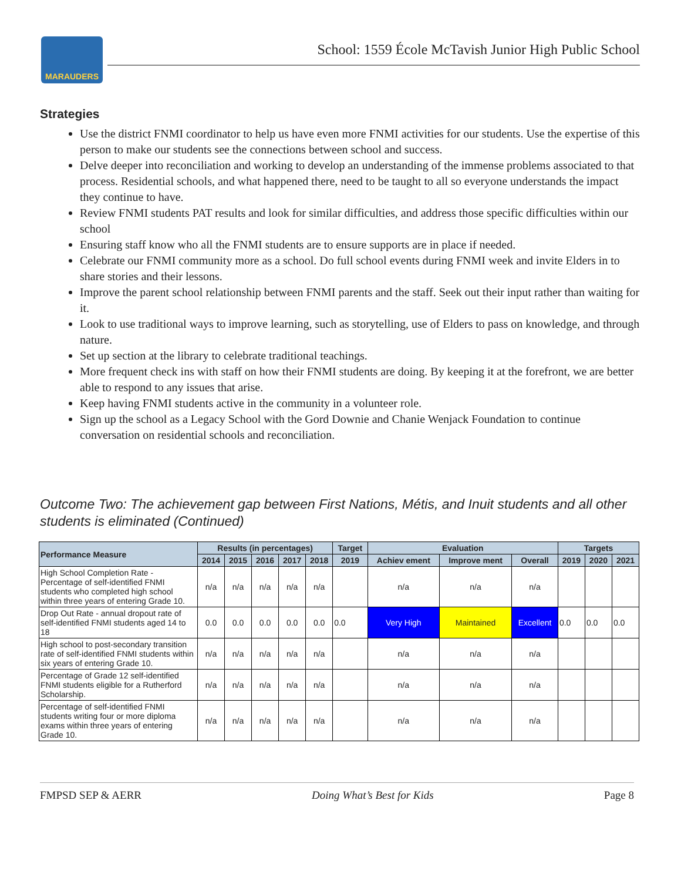MARAUDERS
School: 1559 École McTavish Junior High Public School
Strategies
Use the district FNMI coordinator to help us have even more FNMI activities for our students. Use the expertise of this person to make our students see the connections between school and success.
Delve deeper into reconciliation and working to develop an understanding of the immense problems associated to that process. Residential schools, and what happened there, need to be taught to all so everyone understands the impact they continue to have.
Review FNMI students PAT results and look for similar difficulties, and address those specific difficulties within our school
Ensuring staff know who all the FNMI students are to ensure supports are in place if needed.
Celebrate our FNMI community more as a school. Do full school events during FNMI week and invite Elders in to share stories and their lessons.
Improve the parent school relationship between FNMI parents and the staff. Seek out their input rather than waiting for it.
Look to use traditional ways to improve learning, such as storytelling, use of Elders to pass on knowledge, and through nature.
Set up section at the library to celebrate traditional teachings.
More frequent check ins with staff on how their FNMI students are doing. By keeping it at the forefront, we are better able to respond to any issues that arise.
Keep having FNMI students active in the community in a volunteer role.
Sign up the school as a Legacy School with the Gord Downie and Chanie Wenjack Foundation to continue conversation on residential schools and reconciliation.
Outcome Two: The achievement gap between First Nations, Métis, and Inuit students and all other students is eliminated (Continued)
| Performance Measure | Results (in percentages) | | | | | Target | Evaluation | | | Targets | | |
| --- | --- | --- | --- | --- | --- | --- | --- | --- | --- | --- | --- | --- |
| | 2014 | 2015 | 2016 | 2017 | 2018 | 2019 | Achiev ement | Improve ment | Overall | 2019 | 2020 | 2021 |
| High School Completion Rate - Percentage of self-identified FNMI students who completed high school within three years of entering Grade 10. | n/a | n/a | n/a | n/a | n/a | | n/a | n/a | n/a | | | |
| Drop Out Rate - annual dropout rate of self-identified FNMI students aged 14 to 18 | 0.0 | 0.0 | 0.0 | 0.0 | 0.0 | 0.0 | Very High | Maintained | Excellent | 0.0 | 0.0 | 0.0 |
| High school to post-secondary transition rate of self-identified FNMI students within six years of entering Grade 10. | n/a | n/a | n/a | n/a | n/a | | n/a | n/a | n/a | | | |
| Percentage of Grade 12 self-identified FNMI students eligible for a Rutherford Scholarship. | n/a | n/a | n/a | n/a | n/a | | n/a | n/a | n/a | | | |
| Percentage of self-identified FNMI students writing four or more diploma exams within three years of entering Grade 10. | n/a | n/a | n/a | n/a | n/a | | n/a | n/a | n/a | | | |
FMPSD SEP & AERR Doing What’s Best for Kids Page 8